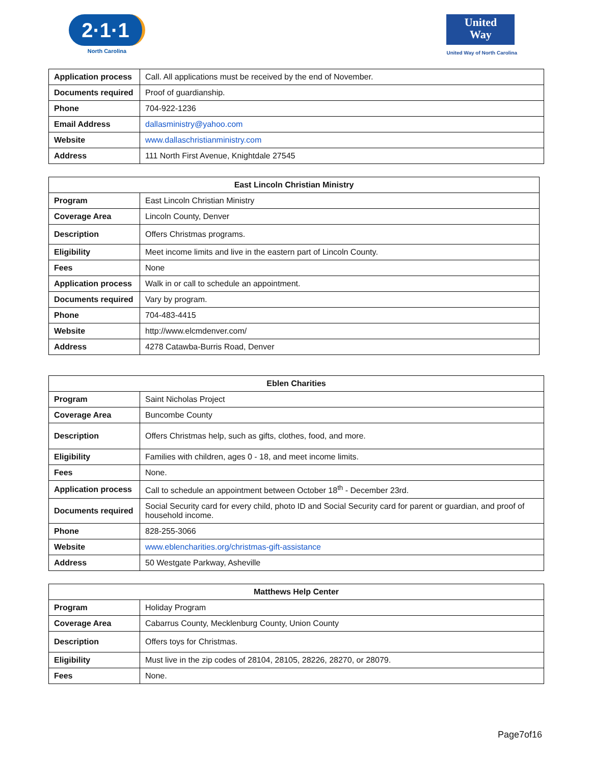2·1·1
North Carolina
United
Way
United Way of North Carolina
| Application process | Call. All applications must be received by the end of November. |
| Documents required | Proof of guardianship. |
| Phone | 704-922-1236 |
| Email Address | dallasministry@yahoo.com |
| Website | www.dallaschristianministry.com |
| Address | 111 North First Avenue, Knightdale 27545 |
| East Lincoln Christian Ministry | |
| --- | --- |
| Program | East Lincoln Christian Ministry |
| Coverage Area | Lincoln County, Denver |
| Description | Offers Christmas programs. |
| Eligibility | Meet income limits and live in the eastern part of Lincoln County. |
| Fees | None |
| Application process | Walk in or call to schedule an appointment. |
| Documents required | Vary by program. |
| Phone | 704-483-4415 |
| Website | http://www.elcmdenver.com/ |
| Address | 4278 Catawba-Burris Road, Denver |
| Eblen Charities | |
| --- | --- |
| Program | Saint Nicholas Project |
| Coverage Area | Buncombe County |
| Description | Offers Christmas help, such as gifts, clothes, food, and more. |
| Eligibility | Families with children, ages 0 - 18, and meet income limits. |
| Fees | None. |
| Application process | Call to schedule an appointment between October 18<sup>th</sup> - December 23rd. |
| Documents required | Social Security card for every child, photo ID and Social Security card for parent or guardian, and proof of household income. |
| Phone | 828-255-3066 |
| Website | www.eblencharities.org/christmas-gift-assistance |
| Address | 50 Westgate Parkway, Asheville |
| Matthews Help Center | |
| --- | --- |
| Program | Holiday Program |
| Coverage Area | Cabarrus County, Mecklenburg County, Union County |
| Description | Offers toys for Christmas. |
| Eligibility | Must live in the zip codes of 28104, 28105, 28226, 28270, or 28079. |
| Fees | None. |
Page7of16